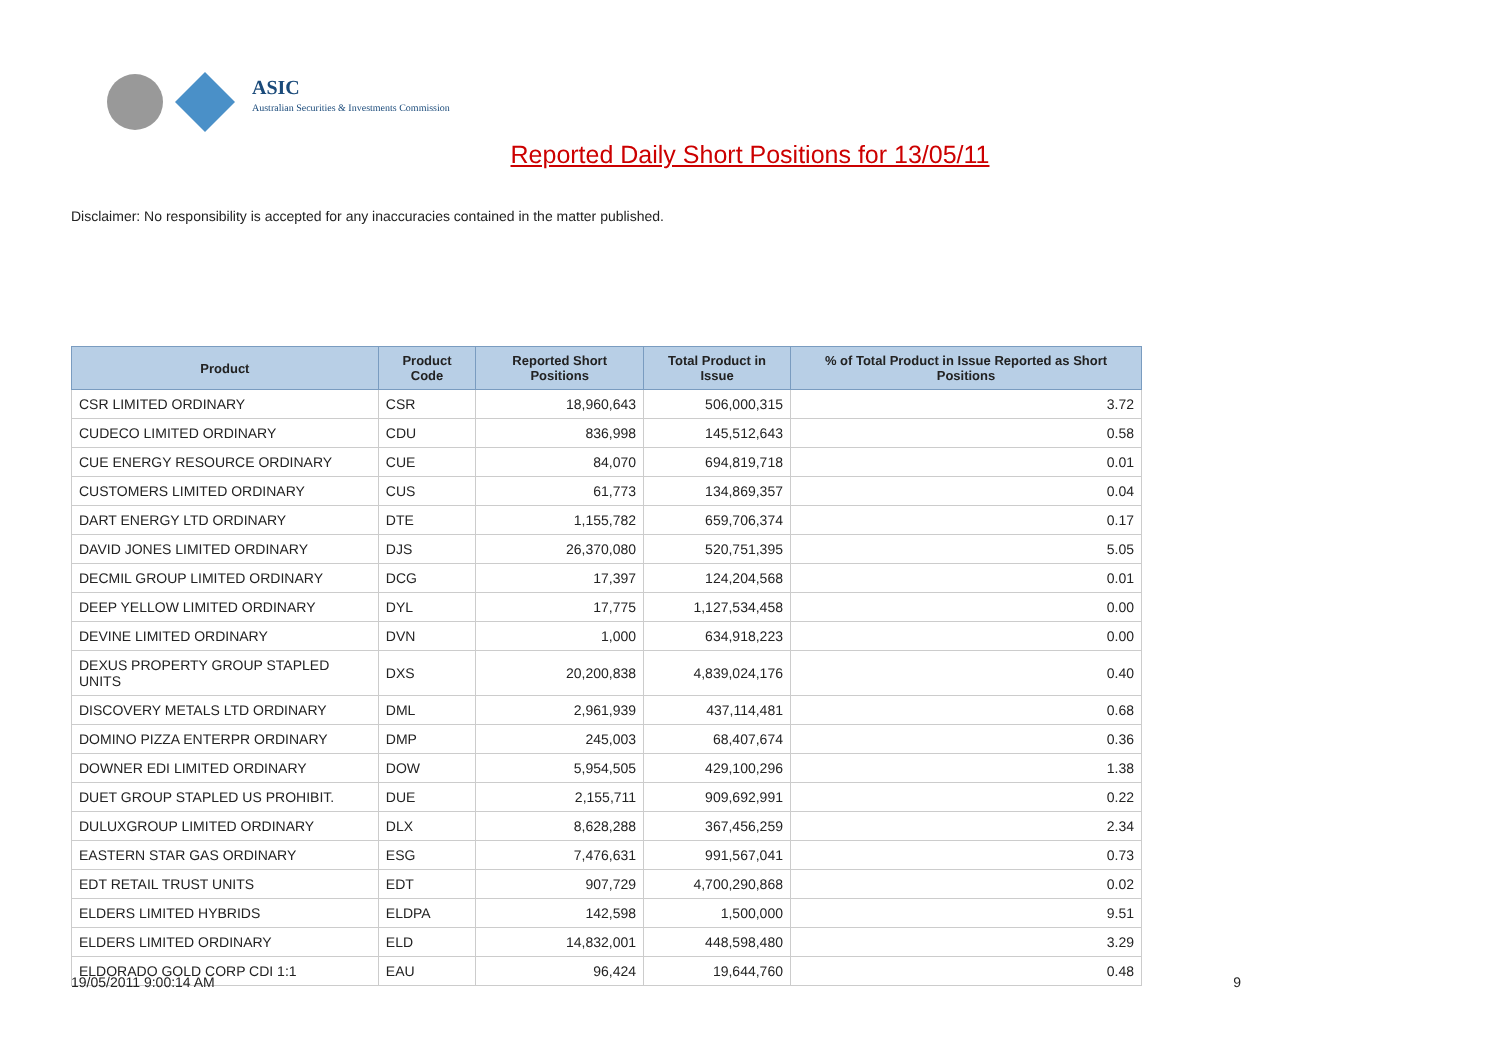ASIC
Australian Securities & Investments Commission
Reported Daily Short Positions for 13/05/11
Disclaimer: No responsibility is accepted for any inaccuracies contained in the matter published.
| Product | Product Code | Reported Short Positions | Total Product in Issue | % of Total Product in Issue Reported as Short Positions |
| --- | --- | --- | --- | --- |
| CSR LIMITED ORDINARY | CSR | 18,960,643 | 506,000,315 | 3.72 |
| CUDECO LIMITED ORDINARY | CDU | 836,998 | 145,512,643 | 0.58 |
| CUE ENERGY RESOURCE ORDINARY | CUE | 84,070 | 694,819,718 | 0.01 |
| CUSTOMERS LIMITED ORDINARY | CUS | 61,773 | 134,869,357 | 0.04 |
| DART ENERGY LTD ORDINARY | DTE | 1,155,782 | 659,706,374 | 0.17 |
| DAVID JONES LIMITED ORDINARY | DJS | 26,370,080 | 520,751,395 | 5.05 |
| DECMIL GROUP LIMITED ORDINARY | DCG | 17,397 | 124,204,568 | 0.01 |
| DEEP YELLOW LIMITED ORDINARY | DYL | 17,775 | 1,127,534,458 | 0.00 |
| DEVINE LIMITED ORDINARY | DVN | 1,000 | 634,918,223 | 0.00 |
| DEXUS PROPERTY GROUP STAPLED UNITS | DXS | 20,200,838 | 4,839,024,176 | 0.40 |
| DISCOVERY METALS LTD ORDINARY | DML | 2,961,939 | 437,114,481 | 0.68 |
| DOMINO PIZZA ENTERPR ORDINARY | DMP | 245,003 | 68,407,674 | 0.36 |
| DOWNER EDI LIMITED ORDINARY | DOW | 5,954,505 | 429,100,296 | 1.38 |
| DUET GROUP STAPLED US PROHIBIT. | DUE | 2,155,711 | 909,692,991 | 0.22 |
| DULUXGROUP LIMITED ORDINARY | DLX | 8,628,288 | 367,456,259 | 2.34 |
| EASTERN STAR GAS ORDINARY | ESG | 7,476,631 | 991,567,041 | 0.73 |
| EDT RETAIL TRUST UNITS | EDT | 907,729 | 4,700,290,868 | 0.02 |
| ELDERS LIMITED HYBRIDS | ELDPA | 142,598 | 1,500,000 | 9.51 |
| ELDERS LIMITED ORDINARY | ELD | 14,832,001 | 448,598,480 | 3.29 |
| ELDORADO GOLD CORP CDI 1:1 | EAU | 96,424 | 19,644,760 | 0.48 |
19/05/2011 9:00:14 AM 9